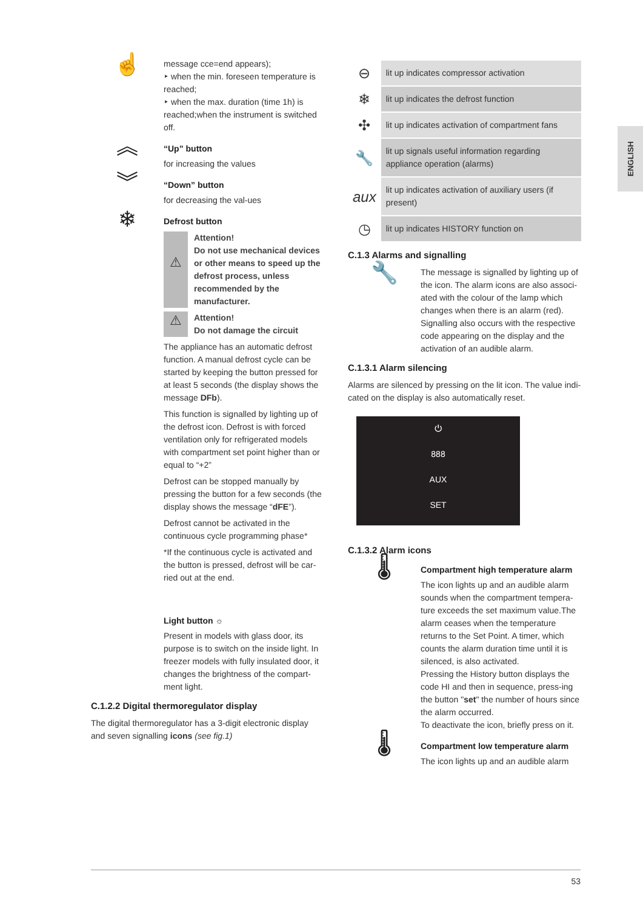☝
message cce=end appears);
‣ when the min. foreseen temperature is reached;
‣ when the max. duration (time 1h) is reached;when the instrument is switched off.
︽
“Up” button
for increasing the values
︾
“Down” button
for decreasing the val-ues
❄
Defrost button
⚠
Attention!
Do not use mechanical devices or other means to speed up the defrost process, unless recommended by the manufacturer.
⚠
Attention!
Do not damage the circuit
The appliance has an automatic defrost function. A manual defrost cycle can be started by keeping the button pressed for at least 5 seconds (the display shows the message DFb).
This function is signalled by lighting up of the defrost icon. Defrost is with forced ventilation only for refrigerated models with compartment set point higher than or equal to “+2”
Defrost can be stopped manually by pressing the button for a few seconds (the display shows the message “dFE”).
Defrost cannot be activated in the continuous cycle programming phase*
*If the continuous cycle is activated and the button is pressed, defrost will be car-ried out at the end.
Light button ☼
Present in models with glass door, its purpose is to switch on the inside light. In freezer models with fully insulated door, it changes the brightness of the compart-ment light.
C.1.2.2 Digital thermoregulator display
The digital thermoregulator has a 3-digit electronic display and seven signalling icons (see fig.1)
| ⊖ | lit up indicates compressor activation |
| ❄ | lit up indicates the defrost function |
| ✣ | lit up indicates activation of compartment fans |
| 🔧 | lit up signals useful information regarding appliance operation (alarms) |
| aux | lit up indicates activation of auxiliary users (if present) |
| ◷ | lit up indicates HISTORY function on |
C.1.3 Alarms and signalling
🔧
The message is signalled by lighting up of the icon. The alarm icons are also associ-ated with the colour of the lamp which changes when there is an alarm (red). Signalling also occurs with the respective code appearing on the display and the activation of an audible alarm.
C.1.3.1 Alarm silencing
Alarms are silenced by pressing on the lit icon. The value indi-cated on the display is also automatically reset.
⏻
888
AUX
SET
C.1.3.2 Alarm icons
🌡
Compartment high temperature alarm
The icon lights up and an audible alarm sounds when the compartment tempera-ture exceeds the set maximum value.The alarm ceases when the temperature returns to the Set Point. A timer, which counts the alarm duration time until it is silenced, is also activated.
Pressing the History button displays the code HI and then in sequence, press-ing the button "set" the number of hours since the alarm occurred.
To deactivate the icon, briefly press on it.
🌡
Compartment low temperature alarm
The icon lights up and an audible alarm
ENGLISH
53